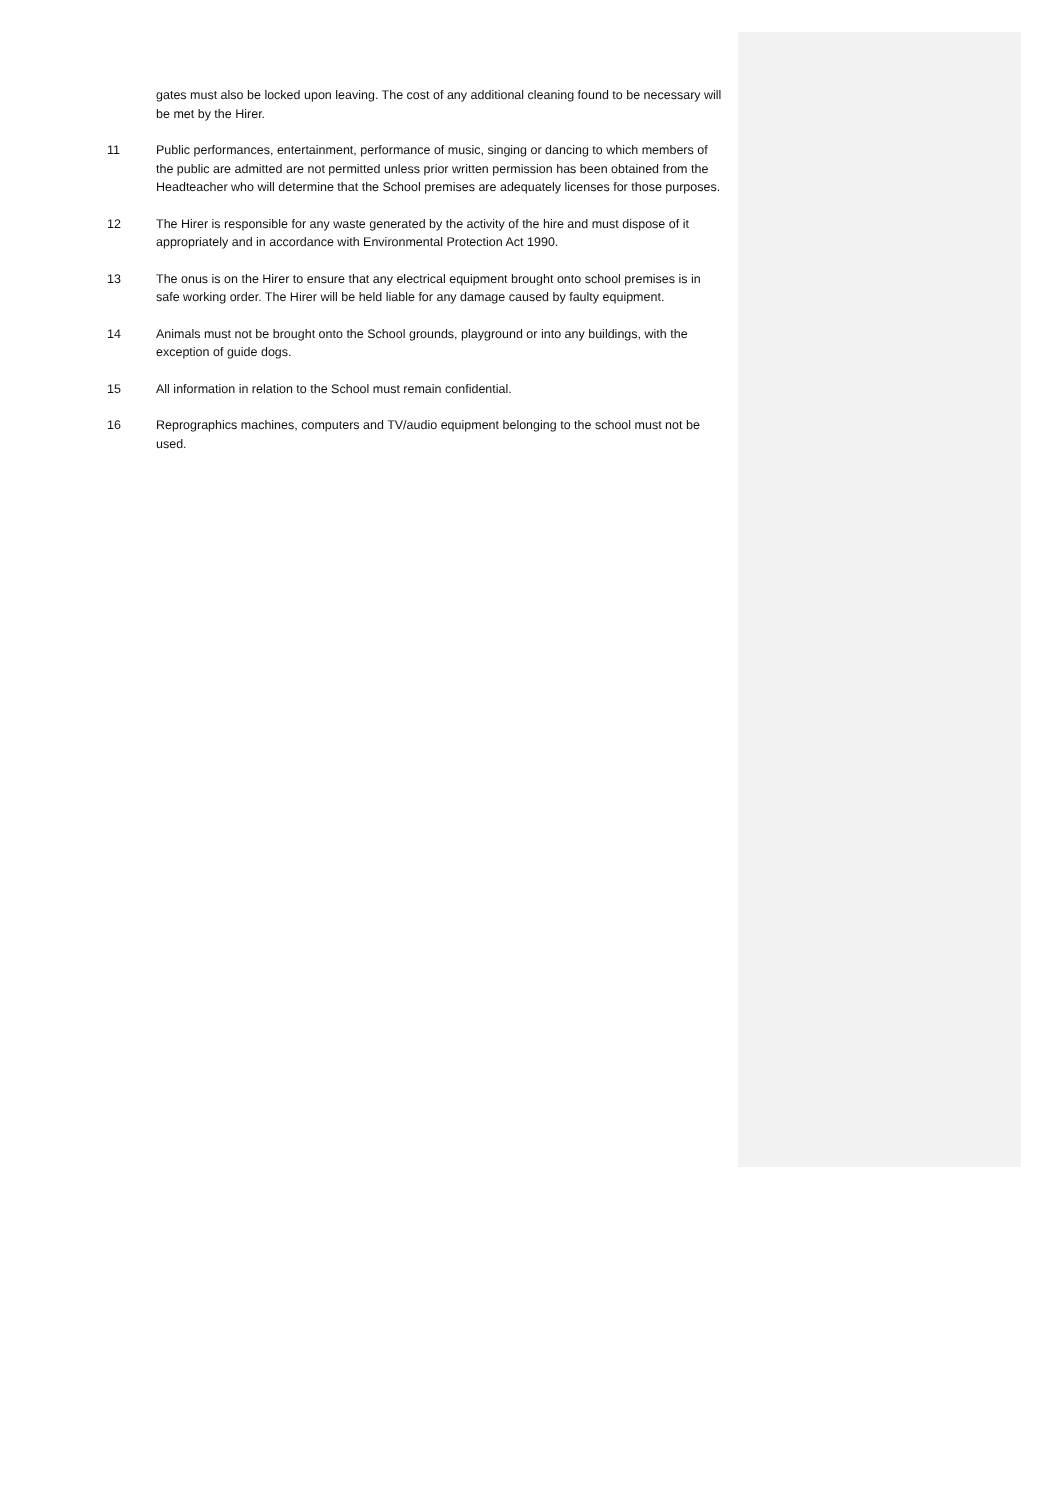gates must also be locked upon leaving. The cost of any additional cleaning found to be necessary will be met by the Hirer.
11 Public performances, entertainment, performance of music, singing or dancing to which members of the public are admitted are not permitted unless prior written permission has been obtained from the Headteacher who will determine that the School premises are adequately licenses for those purposes.
12 The Hirer is responsible for any waste generated by the activity of the hire and must dispose of it appropriately and in accordance with Environmental Protection Act 1990.
13 The onus is on the Hirer to ensure that any electrical equipment brought onto school premises is in safe working order. The Hirer will be held liable for any damage caused by faulty equipment.
14 Animals must not be brought onto the School grounds, playground or into any buildings, with the exception of guide dogs.
15 All information in relation to the School must remain confidential.
16 Reprographics machines, computers and TV/audio equipment belonging to the school must not be used.